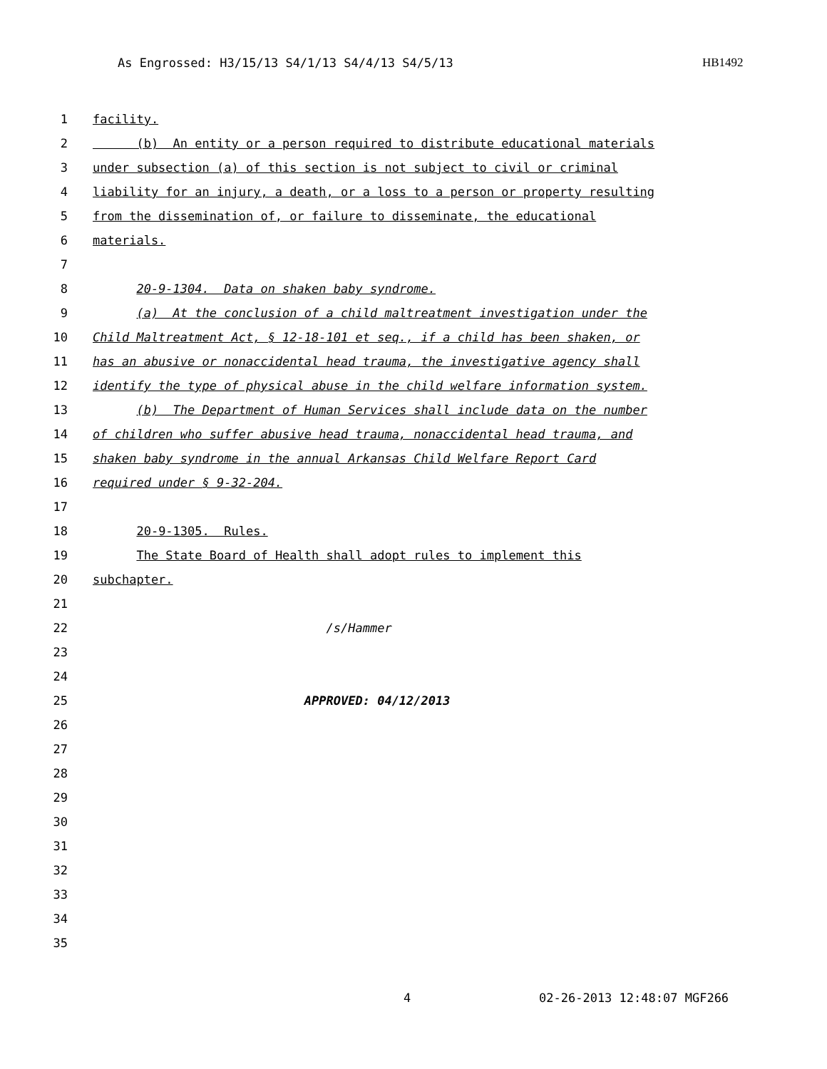As Engrossed: H3/15/13 S4/1/13 S4/4/13 S4/5/13 HB1492
1 facility.
2 (b) An entity or a person required to distribute educational materials
3 under subsection (a) of this section is not subject to civil or criminal
4 liability for an injury, a death, or a loss to a person or property resulting
5 from the dissemination of, or failure to disseminate, the educational
6 materials.
7
8 20-9-1304. Data on shaken baby syndrome.
9 (a) At the conclusion of a child maltreatment investigation under the
10 Child Maltreatment Act, § 12-18-101 et seq., if a child has been shaken, or
11 has an abusive or nonaccidental head trauma, the investigative agency shall
12 identify the type of physical abuse in the child welfare information system.
13 (b) The Department of Human Services shall include data on the number
14 of children who suffer abusive head trauma, nonaccidental head trauma, and
15 shaken baby syndrome in the annual Arkansas Child Welfare Report Card
16 required under § 9-32-204.
17
18 20-9-1305. Rules.
19 The State Board of Health shall adopt rules to implement this
20 subchapter.
21
22 /s/Hammer
23
24
25 APPROVED: 04/12/2013
26
27
28
29
30
31
32
33
34
35
4 02-26-2013 12:48:07 MGF266